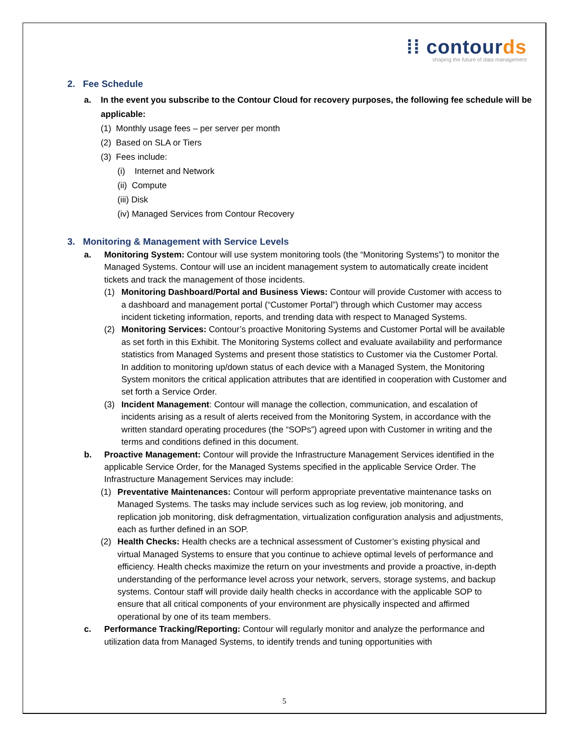⁞⁞ con tourds
shaping the future of data management
2. Fee Schedule
a. In the event you subscribe to the Contour Cloud for recovery purposes, the following fee schedule will be applicable:
(1) Monthly usage fees – per server per month
(2) Based on SLA or Tiers
(3) Fees include:
(i) Internet and Network
(ii) Compute
(iii) Disk
(iv) Managed Services from Contour Recovery
3. Monitoring & Management with Service Levels
a. Monitoring System: Contour will use system monitoring tools (the “Monitoring Systems”) to monitor the Managed Systems. Contour will use an incident management system to automatically create incident tickets and track the management of those incidents.
(1) Monitoring Dashboard/Portal and Business Views: Contour will provide Customer with access to a dashboard and management portal (“Customer Portal”) through which Customer may access incident ticketing information, reports, and trending data with respect to Managed Systems.
(2) Monitoring Services: Contour’s proactive Monitoring Systems and Customer Portal will be available as set forth in this Exhibit. The Monitoring Systems collect and evaluate availability and performance statistics from Managed Systems and present those statistics to Customer via the Customer Portal. In addition to monitoring up/down status of each device with a Managed System, the Monitoring System monitors the critical application attributes that are identified in cooperation with Customer and set forth a Service Order.
(3) Incident Management: Contour will manage the collection, communication, and escalation of incidents arising as a result of alerts received from the Monitoring System, in accordance with the written standard operating procedures (the “SOPs”) agreed upon with Customer in writing and the terms and conditions defined in this document.
b. Proactive Management: Contour will provide the Infrastructure Management Services identified in the applicable Service Order, for the Managed Systems specified in the applicable Service Order. The Infrastructure Management Services may include:
(1) Preventative Maintenances: Contour will perform appropriate preventative maintenance tasks on Managed Systems. The tasks may include services such as log review, job monitoring, and replication job monitoring, disk defragmentation, virtualization configuration analysis and adjustments, each as further defined in an SOP.
(2) Health Checks: Health checks are a technical assessment of Customer’s existing physical and virtual Managed Systems to ensure that you continue to achieve optimal levels of performance and efficiency. Health checks maximize the return on your investments and provide a proactive, in-depth understanding of the performance level across your network, servers, storage systems, and backup systems. Contour staff will provide daily health checks in accordance with the applicable SOP to ensure that all critical components of your environment are physically inspected and affirmed operational by one of its team members.
c. Performance Tracking/Reporting: Contour will regularly monitor and analyze the performance and utilization data from Managed Systems, to identify trends and tuning opportunities with
5